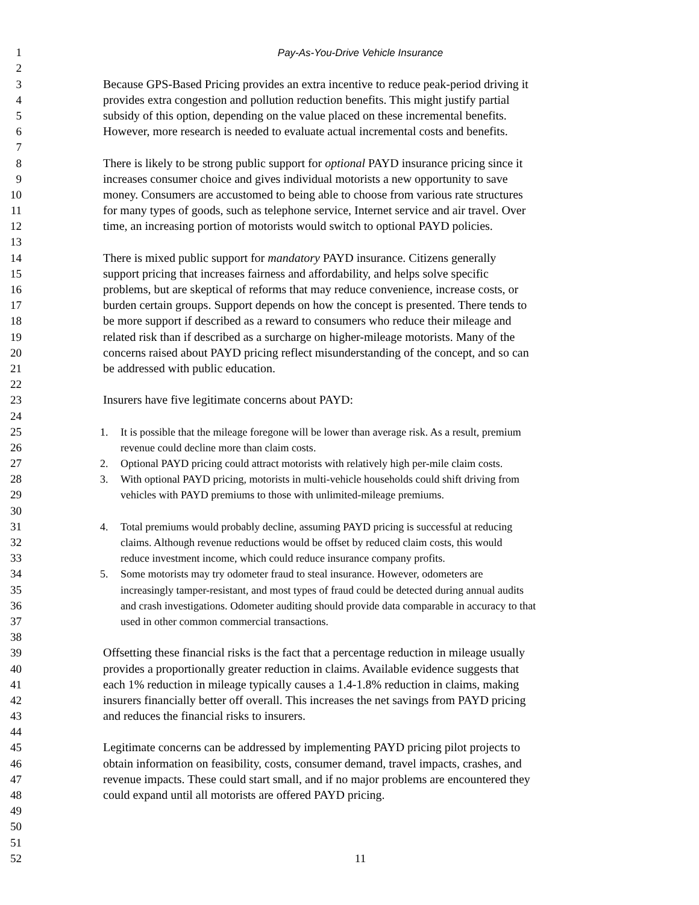1 Pay-As-You-Drive Vehicle Insurance
2
3 Because GPS-Based Pricing provides an extra incentive to reduce peak-period driving it
4 provides extra congestion and pollution reduction benefits. This might justify partial
5 subsidy of this option, depending on the value placed on these incremental benefits.
6 However, more research is needed to evaluate actual incremental costs and benefits.
7
8 There is likely to be strong public support for optional PAYD insurance pricing since it
9 increases consumer choice and gives individual motorists a new opportunity to save
10 money. Consumers are accustomed to being able to choose from various rate structures
11 for many types of goods, such as telephone service, Internet service and air travel. Over
12 time, an increasing portion of motorists would switch to optional PAYD policies.
13
14 There is mixed public support for mandatory PAYD insurance. Citizens generally
15 support pricing that increases fairness and affordability, and helps solve specific
16 problems, but are skeptical of reforms that may reduce convenience, increase costs, or
17 burden certain groups. Support depends on how the concept is presented. There tends to
18 be more support if described as a reward to consumers who reduce their mileage and
19 related risk than if described as a surcharge on higher-mileage motorists. Many of the
20 concerns raised about PAYD pricing reflect misunderstanding of the concept, and so can
21 be addressed with public education.
22
23 Insurers have five legitimate concerns about PAYD:
24
25 1. It is possible that the mileage foregone will be lower than average risk. As a result, premium
26 revenue could decline more than claim costs.
27 2. Optional PAYD pricing could attract motorists with relatively high per-mile claim costs.
28 3. With optional PAYD pricing, motorists in multi-vehicle households could shift driving from
29 vehicles with PAYD premiums to those with unlimited-mileage premiums.
30
31 4. Total premiums would probably decline, assuming PAYD pricing is successful at reducing
32 claims. Although revenue reductions would be offset by reduced claim costs, this would
33 reduce investment income, which could reduce insurance company profits.
34 5. Some motorists may try odometer fraud to steal insurance. However, odometers are
35 increasingly tamper-resistant, and most types of fraud could be detected during annual audits
36 and crash investigations. Odometer auditing should provide data comparable in accuracy to that
37 used in other common commercial transactions.
38
39 Offsetting these financial risks is the fact that a percentage reduction in mileage usually
40 provides a proportionally greater reduction in claims. Available evidence suggests that
41 each 1% reduction in mileage typically causes a 1.4-1.8% reduction in claims, making
42 insurers financially better off overall. This increases the net savings from PAYD pricing
43 and reduces the financial risks to insurers.
44
45 Legitimate concerns can be addressed by implementing PAYD pricing pilot projects to
46 obtain information on feasibility, costs, consumer demand, travel impacts, crashes, and
47 revenue impacts. These could start small, and if no major problems are encountered they
48 could expand until all motorists are offered PAYD pricing.
49
50
51
52 11